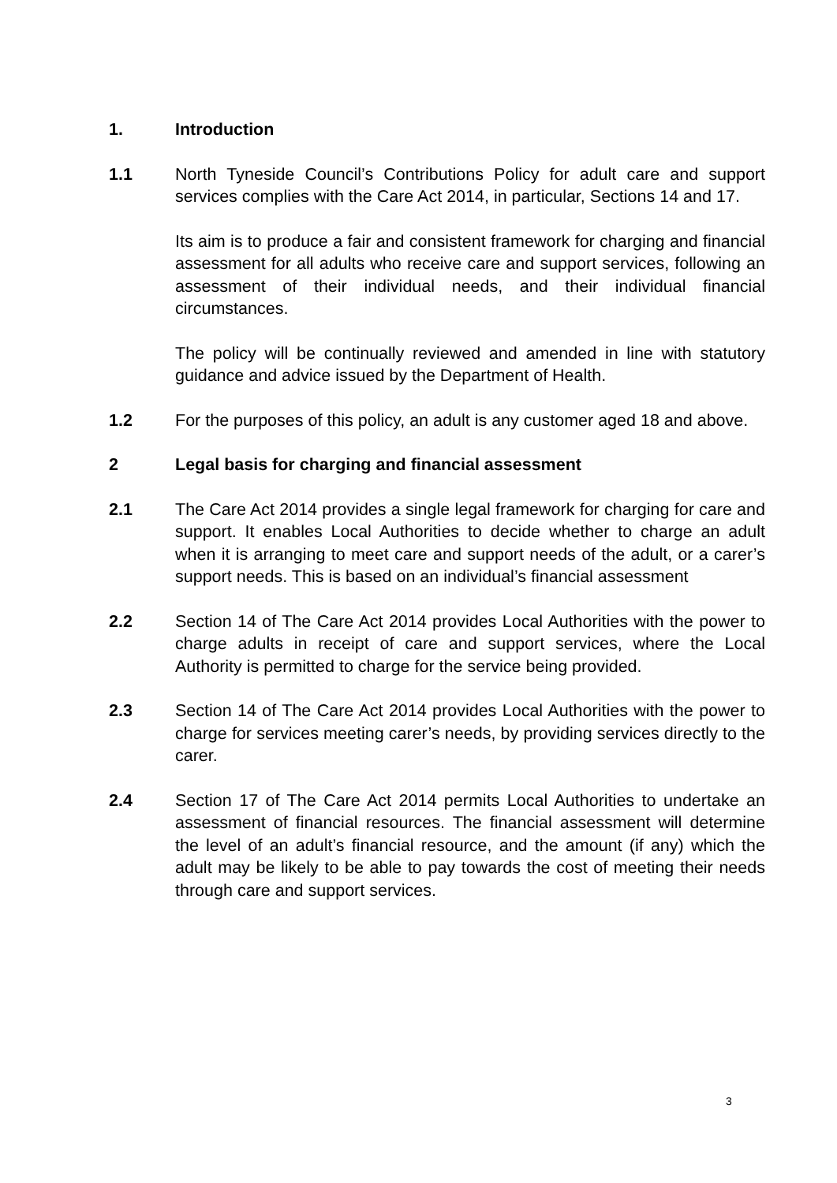1. Introduction
1.1 North Tyneside Council’s Contributions Policy for adult care and support services complies with the Care Act 2014, in particular, Sections 14 and 17.
Its aim is to produce a fair and consistent framework for charging and financial assessment for all adults who receive care and support services, following an assessment of their individual needs, and their individual financial circumstances.
The policy will be continually reviewed and amended in line with statutory guidance and advice issued by the Department of Health.
1.2 For the purposes of this policy, an adult is any customer aged 18 and above.
2 Legal basis for charging and financial assessment
2.1 The Care Act 2014 provides a single legal framework for charging for care and support. It enables Local Authorities to decide whether to charge an adult when it is arranging to meet care and support needs of the adult, or a carer’s support needs. This is based on an individual’s financial assessment
2.2 Section 14 of The Care Act 2014 provides Local Authorities with the power to charge adults in receipt of care and support services, where the Local Authority is permitted to charge for the service being provided.
2.3 Section 14 of The Care Act 2014 provides Local Authorities with the power to charge for services meeting carer’s needs, by providing services directly to the carer.
2.4 Section 17 of The Care Act 2014 permits Local Authorities to undertake an assessment of financial resources. The financial assessment will determine the level of an adult’s financial resource, and the amount (if any) which the adult may be likely to be able to pay towards the cost of meeting their needs through care and support services.
3